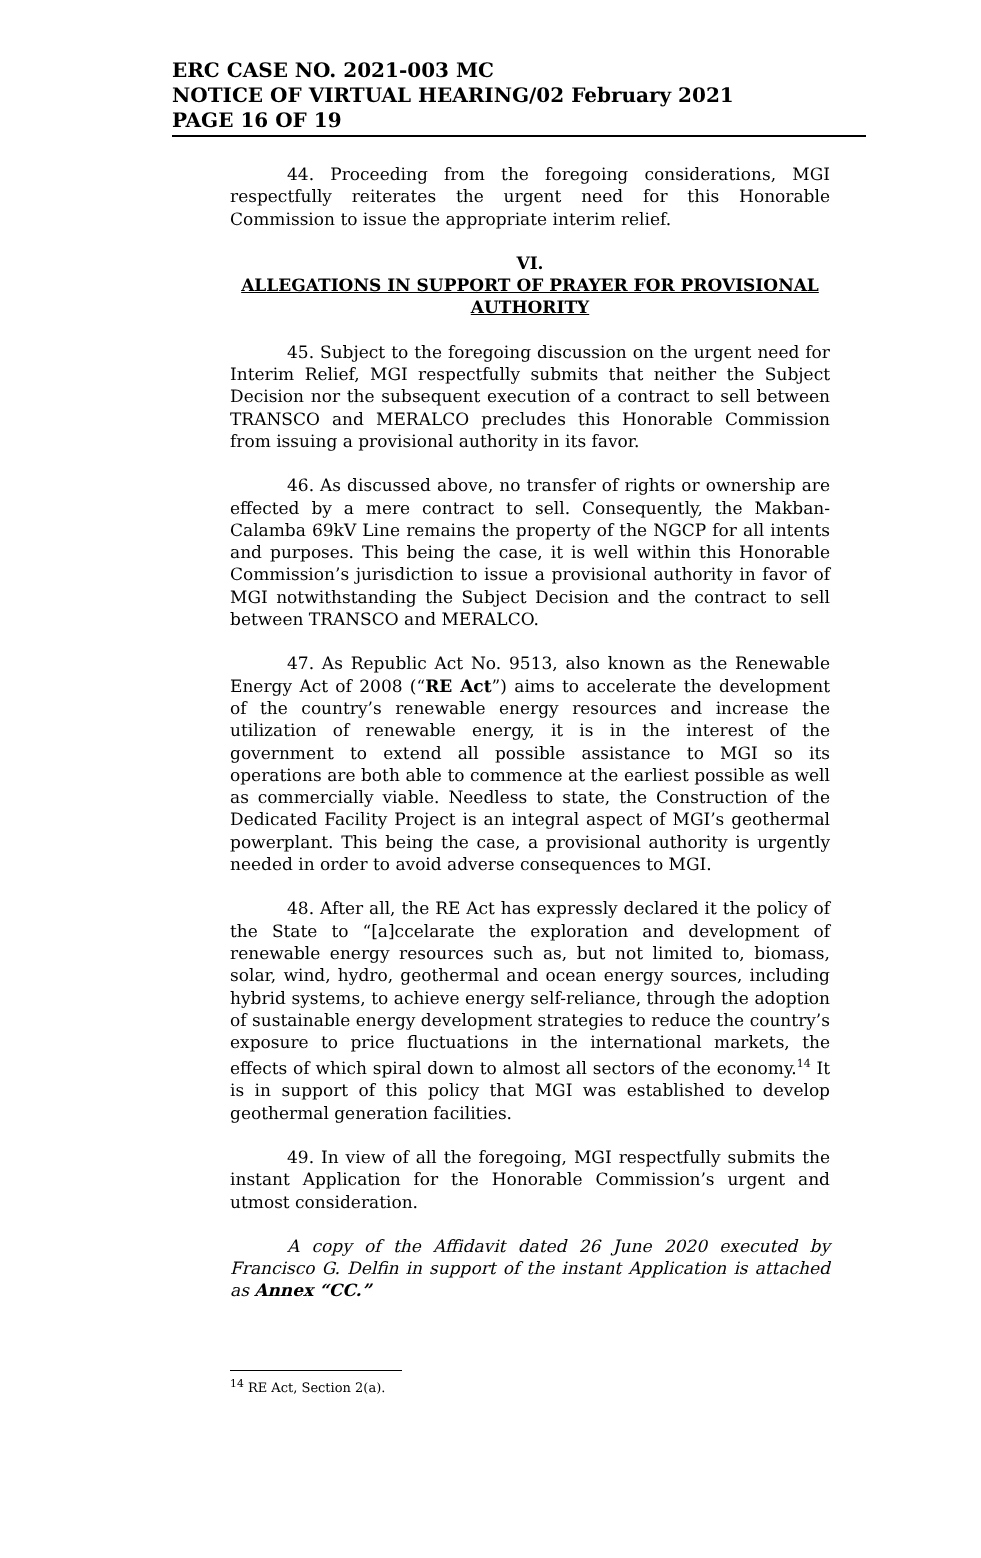ERC CASE NO. 2021-003 MC
NOTICE OF VIRTUAL HEARING/02 February 2021
PAGE 16 OF 19
44. Proceeding from the foregoing considerations, MGI respectfully reiterates the urgent need for this Honorable Commission to issue the appropriate interim relief.
VI.
ALLEGATIONS IN SUPPORT OF PRAYER FOR PROVISIONAL AUTHORITY
45. Subject to the foregoing discussion on the urgent need for Interim Relief, MGI respectfully submits that neither the Subject Decision nor the subsequent execution of a contract to sell between TRANSCO and MERALCO precludes this Honorable Commission from issuing a provisional authority in its favor.
46. As discussed above, no transfer of rights or ownership are effected by a mere contract to sell. Consequently, the Makban-Calamba 69kV Line remains the property of the NGCP for all intents and purposes. This being the case, it is well within this Honorable Commission’s jurisdiction to issue a provisional authority in favor of MGI notwithstanding the Subject Decision and the contract to sell between TRANSCO and MERALCO.
47. As Republic Act No. 9513, also known as the Renewable Energy Act of 2008 (“RE Act”) aims to accelerate the development of the country’s renewable energy resources and increase the utilization of renewable energy, it is in the interest of the government to extend all possible assistance to MGI so its operations are both able to commence at the earliest possible as well as commercially viable. Needless to state, the Construction of the Dedicated Facility Project is an integral aspect of MGI’s geothermal powerplant. This being the case, a provisional authority is urgently needed in order to avoid adverse consequences to MGI.
48. After all, the RE Act has expressly declared it the policy of the State to “[a]ccelarate the exploration and development of renewable energy resources such as, but not limited to, biomass, solar, wind, hydro, geothermal and ocean energy sources, including hybrid systems, to achieve energy self-reliance, through the adoption of sustainable energy development strategies to reduce the country’s exposure to price fluctuations in the international markets, the effects of which spiral down to almost all sectors of the economy.<sup>14</sup> It is in support of this policy that MGI was established to develop geothermal generation facilities.
49. In view of all the foregoing, MGI respectfully submits the instant Application for the Honorable Commission’s urgent and utmost consideration.
A copy of the Affidavit dated 26 June 2020 executed by Francisco G. Delfin in support of the instant Application is attached as Annex “CC.”
<sup>14</sup> RE Act, Section 2(a).